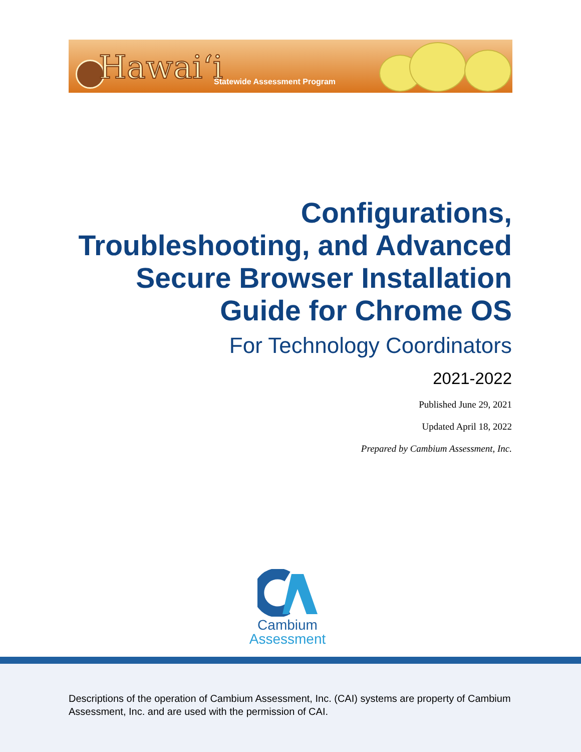Hawai‘i Statewide Assessment Program
Configurations,
Troubleshooting, and Advanced
Secure Browser Installation
Guide for Chrome OS
For Technology Coordinators
2021-2022
Published June 29, 2021
Updated April 18, 2022
Prepared by Cambium Assessment, Inc.
Cambium
Assessment
Descriptions of the operation of Cambium Assessment, Inc. (CAI) systems are property of Cambium Assessment, Inc. and are used with the permission of CAI.